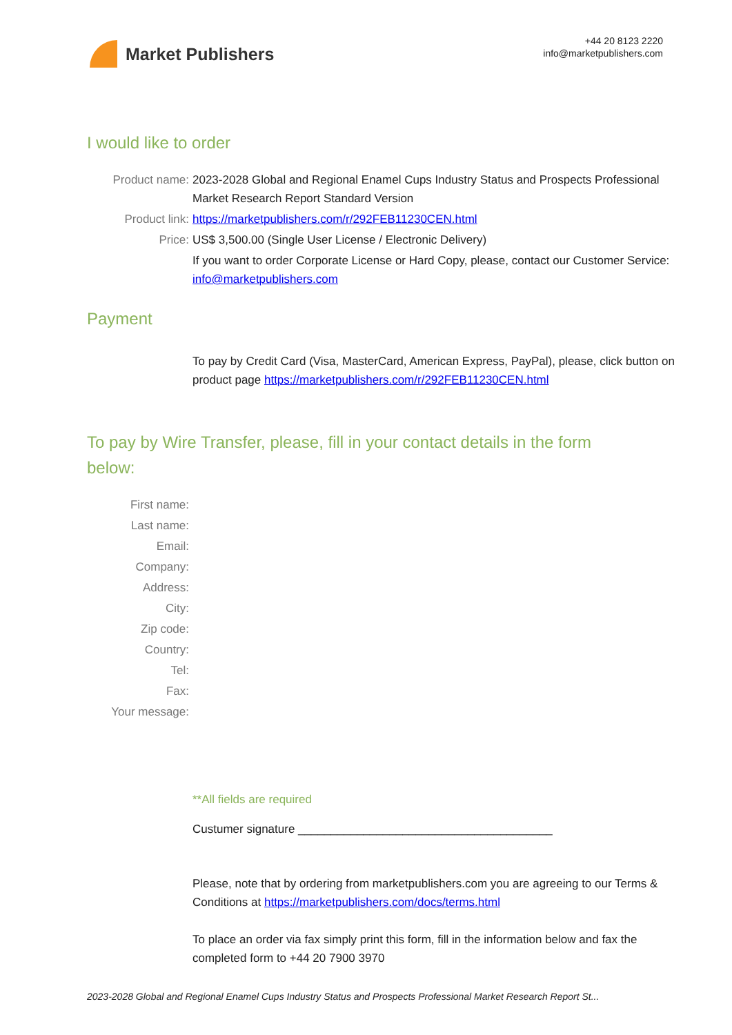Market Publishers
+44 20 8123 2220
info@marketpublishers.com
I would like to order
Product name: 2023-2028 Global and Regional Enamel Cups Industry Status and Prospects Professional Market Research Report Standard Version
Product link: https://marketpublishers.com/r/292FEB11230CEN.html
Price: US$ 3,500.00 (Single User License / Electronic Delivery)
If you want to order Corporate License or Hard Copy, please, contact our Customer Service:
info@marketpublishers.com
Payment
To pay by Credit Card (Visa, MasterCard, American Express, PayPal), please, click button on product page https://marketpublishers.com/r/292FEB11230CEN.html
To pay by Wire Transfer, please, fill in your contact details in the form below:
First name:
Last name:
Email:
Company:
Address:
City:
Zip code:
Country:
Tel:
Fax:
Your message:
**All fields are required
Custumer signature _______________________________________
Please, note that by ordering from marketpublishers.com you are agreeing to our Terms & Conditions at https://marketpublishers.com/docs/terms.html
To place an order via fax simply print this form, fill in the information below and fax the completed form to +44 20 7900 3970
2023-2028 Global and Regional Enamel Cups Industry Status and Prospects Professional Market Research Report St...